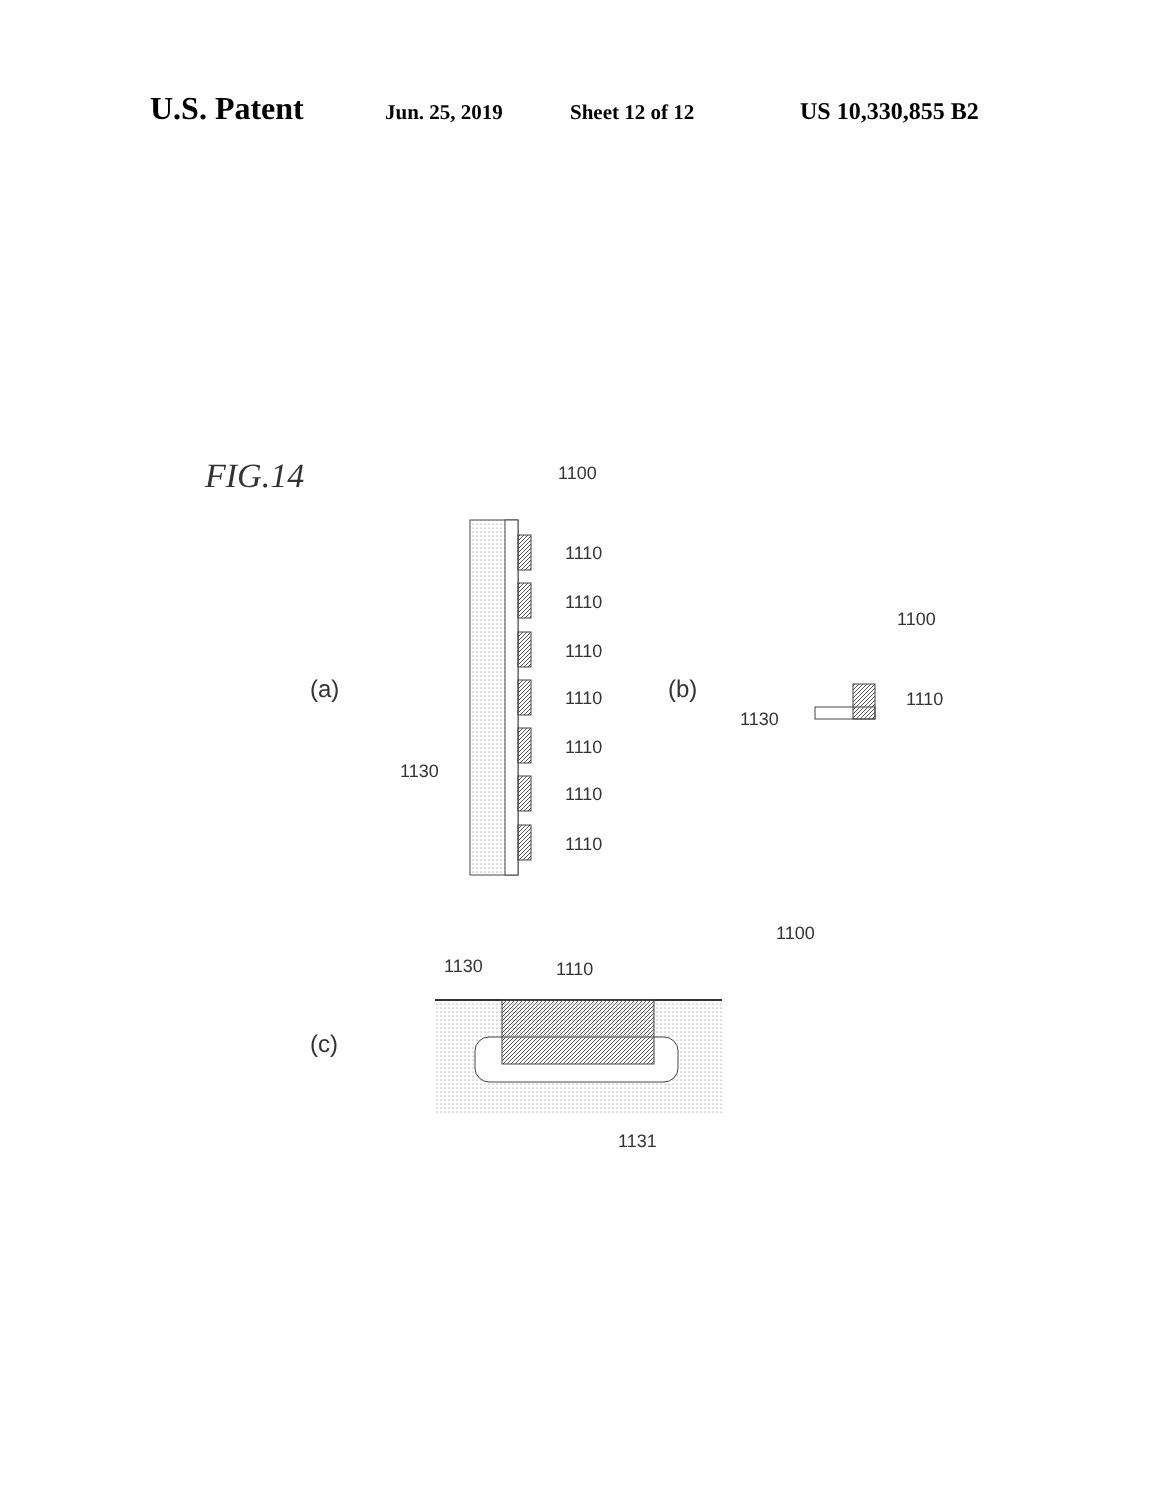U.S. Patent Jun. 25, 2019 Sheet 12 of 12 US 10,330,855 B2
FIG.14
1100
1110
1110
1110
1110
1110
1110
1110
1130
(a)
(b)
1100
1110
1130
1100
1130
1110
1131
(c)